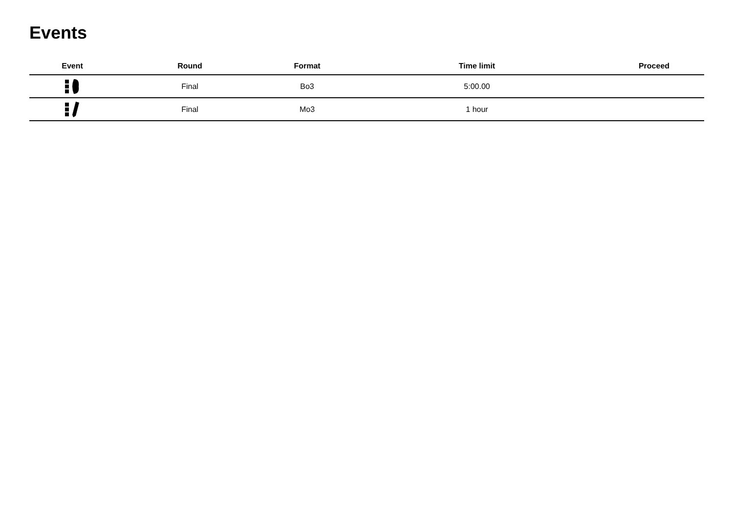Events
| Event | Round | Format | Time limit | Proceed |
| --- | --- | --- | --- | --- |
| | Final | Bo3 | 5:00.00 | |
| | Final | Mo3 | 1 hour | |